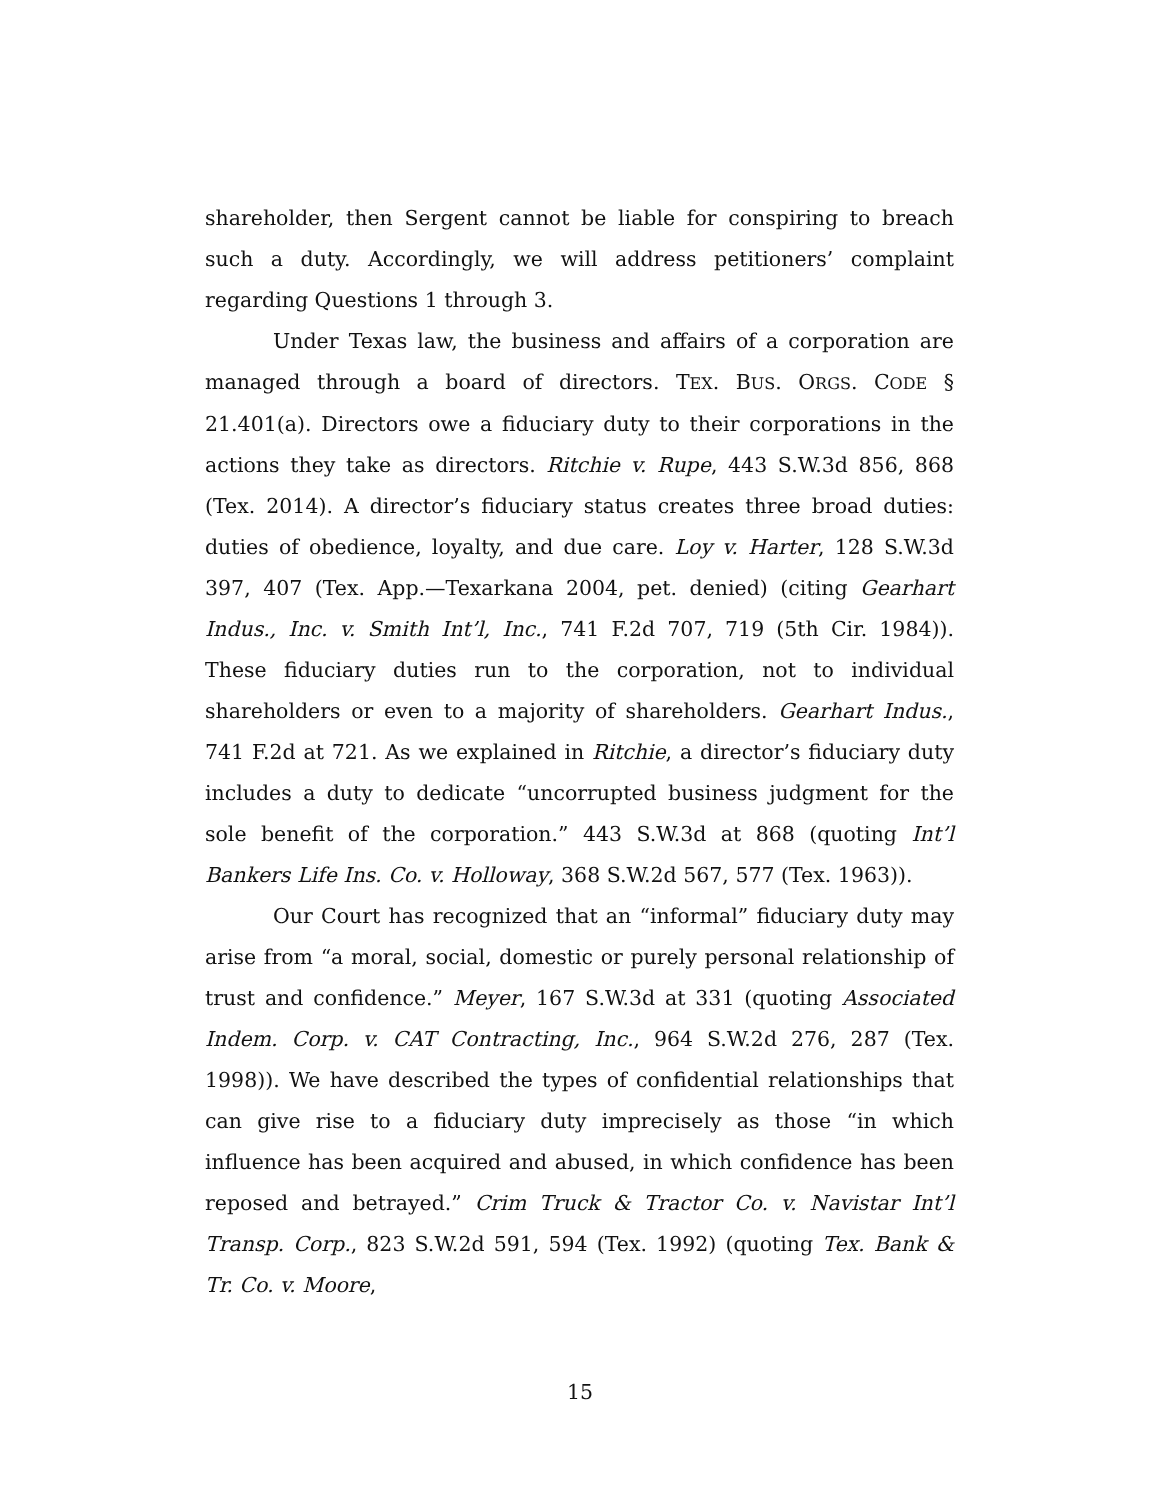shareholder, then Sergent cannot be liable for conspiring to breach such a duty. Accordingly, we will address petitioners’ complaint regarding Questions 1 through 3.
Under Texas law, the business and affairs of a corporation are managed through a board of directors. TEX. BUS. ORGS. CODE § 21.401(a). Directors owe a fiduciary duty to their corporations in the actions they take as directors. Ritchie v. Rupe, 443 S.W.3d 856, 868 (Tex. 2014). A director’s fiduciary status creates three broad duties: duties of obedience, loyalty, and due care. Loy v. Harter, 128 S.W.3d 397, 407 (Tex. App.—Texarkana 2004, pet. denied) (citing Gearhart Indus., Inc. v. Smith Int’l, Inc., 741 F.2d 707, 719 (5th Cir. 1984)). These fiduciary duties run to the corporation, not to individual shareholders or even to a majority of shareholders. Gearhart Indus., 741 F.2d at 721. As we explained in Ritchie, a director’s fiduciary duty includes a duty to dedicate “uncorrupted business judgment for the sole benefit of the corporation.” 443 S.W.3d at 868 (quoting Int’l Bankers Life Ins. Co. v. Holloway, 368 S.W.2d 567, 577 (Tex. 1963)).
Our Court has recognized that an “informal” fiduciary duty may arise from “a moral, social, domestic or purely personal relationship of trust and confidence.” Meyer, 167 S.W.3d at 331 (quoting Associated Indem. Corp. v. CAT Contracting, Inc., 964 S.W.2d 276, 287 (Tex. 1998)). We have described the types of confidential relationships that can give rise to a fiduciary duty imprecisely as those “in which influence has been acquired and abused, in which confidence has been reposed and betrayed.” Crim Truck & Tractor Co. v. Navistar Int’l Transp. Corp., 823 S.W.2d 591, 594 (Tex. 1992) (quoting Tex. Bank & Tr. Co. v. Moore,
15